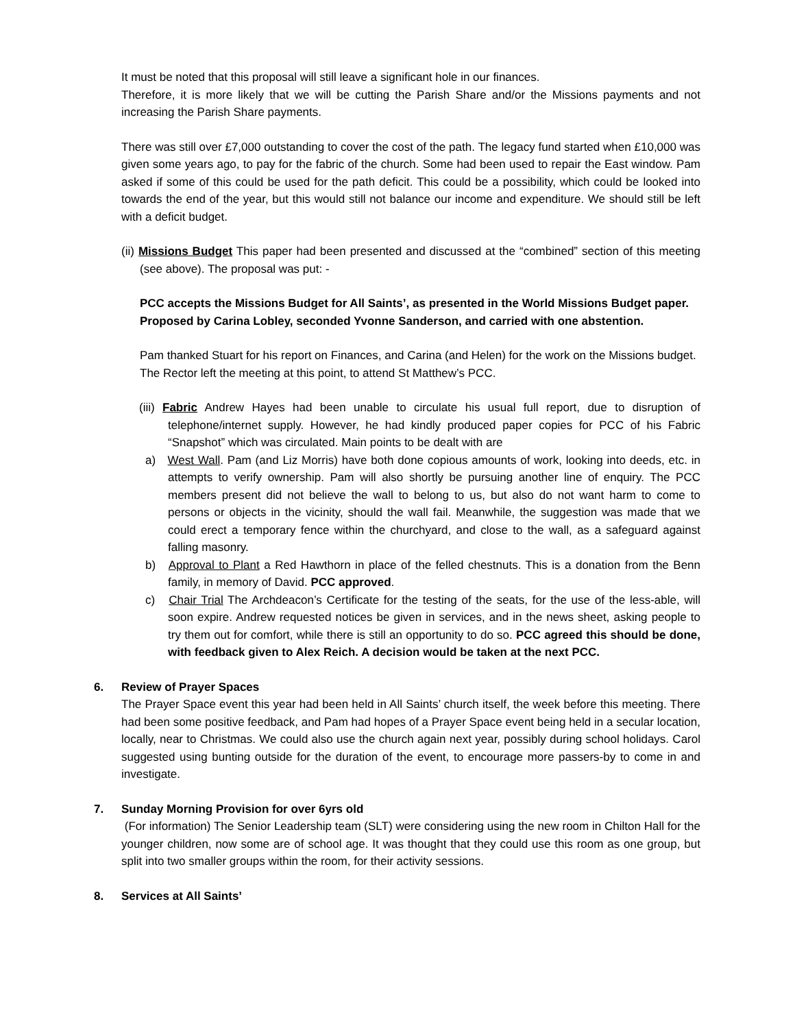It must be noted that this proposal will still leave a significant hole in our finances.
Therefore, it is more likely that we will be cutting the Parish Share and/or the Missions payments and not increasing the Parish Share payments.
There was still over £7,000 outstanding to cover the cost of the path. The legacy fund started when £10,000 was given some years ago, to pay for the fabric of the church. Some had been used to repair the East window. Pam asked if some of this could be used for the path deficit. This could be a possibility, which could be looked into towards the end of the year, but this would still not balance our income and expenditure. We should still be left with a deficit budget.
(ii) Missions Budget This paper had been presented and discussed at the “combined” section of this meeting (see above). The proposal was put: -
PCC accepts the Missions Budget for All Saints’, as presented in the World Missions Budget paper.
Proposed by Carina Lobley, seconded Yvonne Sanderson, and carried with one abstention.
Pam thanked Stuart for his report on Finances, and Carina (and Helen) for the work on the Missions budget.
The Rector left the meeting at this point, to attend St Matthew’s PCC.
(iii) Fabric Andrew Hayes had been unable to circulate his usual full report, due to disruption of telephone/internet supply. However, he had kindly produced paper copies for PCC of his Fabric “Snapshot” which was circulated. Main points to be dealt with are
a) West Wall. Pam (and Liz Morris) have both done copious amounts of work, looking into deeds, etc. in attempts to verify ownership. Pam will also shortly be pursuing another line of enquiry. The PCC members present did not believe the wall to belong to us, but also do not want harm to come to persons or objects in the vicinity, should the wall fail. Meanwhile, the suggestion was made that we could erect a temporary fence within the churchyard, and close to the wall, as a safeguard against falling masonry.
b) Approval to Plant a Red Hawthorn in place of the felled chestnuts. This is a donation from the Benn family, in memory of David. PCC approved.
c) Chair Trial The Archdeacon’s Certificate for the testing of the seats, for the use of the less-able, will soon expire. Andrew requested notices be given in services, and in the news sheet, asking people to try them out for comfort, while there is still an opportunity to do so. PCC agreed this should be done, with feedback given to Alex Reich. A decision would be taken at the next PCC.
6. Review of Prayer Spaces
The Prayer Space event this year had been held in All Saints’ church itself, the week before this meeting. There had been some positive feedback, and Pam had hopes of a Prayer Space event being held in a secular location, locally, near to Christmas. We could also use the church again next year, possibly during school holidays. Carol suggested using bunting outside for the duration of the event, to encourage more passers-by to come in and investigate.
7. Sunday Morning Provision for over 6yrs old
(For information) The Senior Leadership team (SLT) were considering using the new room in Chilton Hall for the younger children, now some are of school age. It was thought that they could use this room as one group, but split into two smaller groups within the room, for their activity sessions.
8. Services at All Saints’